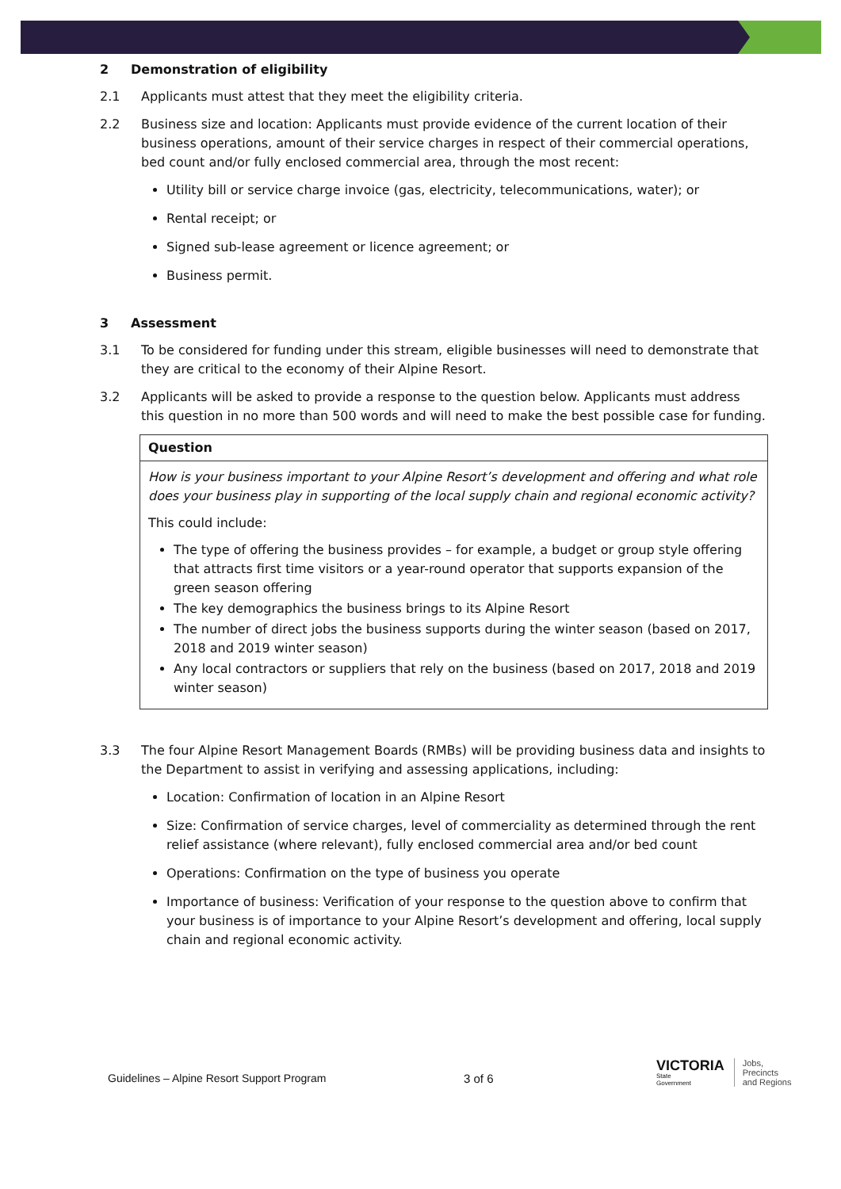2 Demonstration of eligibility
2.1 Applicants must attest that they meet the eligibility criteria.
2.2 Business size and location: Applicants must provide evidence of the current location of their business operations, amount of their service charges in respect of their commercial operations, bed count and/or fully enclosed commercial area, through the most recent:
Utility bill or service charge invoice (gas, electricity, telecommunications, water); or
Rental receipt; or
Signed sub-lease agreement or licence agreement; or
Business permit.
3 Assessment
3.1 To be considered for funding under this stream, eligible businesses will need to demonstrate that they are critical to the economy of their Alpine Resort.
3.2 Applicants will be asked to provide a response to the question below. Applicants must address this question in no more than 500 words and will need to make the best possible case for funding.
| Question |
| --- |
| How is your business important to your Alpine Resort’s development and offering and what role does your business play in supporting of the local supply chain and regional economic activity? This could include: The type of offering the business provides – for example, a budget or group style offering that attracts first time visitors or a year-round operator that supports expansion of the green season offering The key demographics the business brings to its Alpine Resort The number of direct jobs the business supports during the winter season (based on 2017, 2018 and 2019 winter season) Any local contractors or suppliers that rely on the business (based on 2017, 2018 and 2019 winter season) |
3.3 The four Alpine Resort Management Boards (RMBs) will be providing business data and insights to the Department to assist in verifying and assessing applications, including:
Location: Confirmation of location in an Alpine Resort
Size: Confirmation of service charges, level of commerciality as determined through the rent relief assistance (where relevant), fully enclosed commercial area and/or bed count
Operations: Confirmation on the type of business you operate
Importance of business: Verification of your response to the question above to confirm that your business is of importance to your Alpine Resort’s development and offering, local supply chain and regional economic activity.
Guidelines – Alpine Resort Support Program
3 of 6
VICTORIA
State
Government
Jobs,
Precincts
and Regions